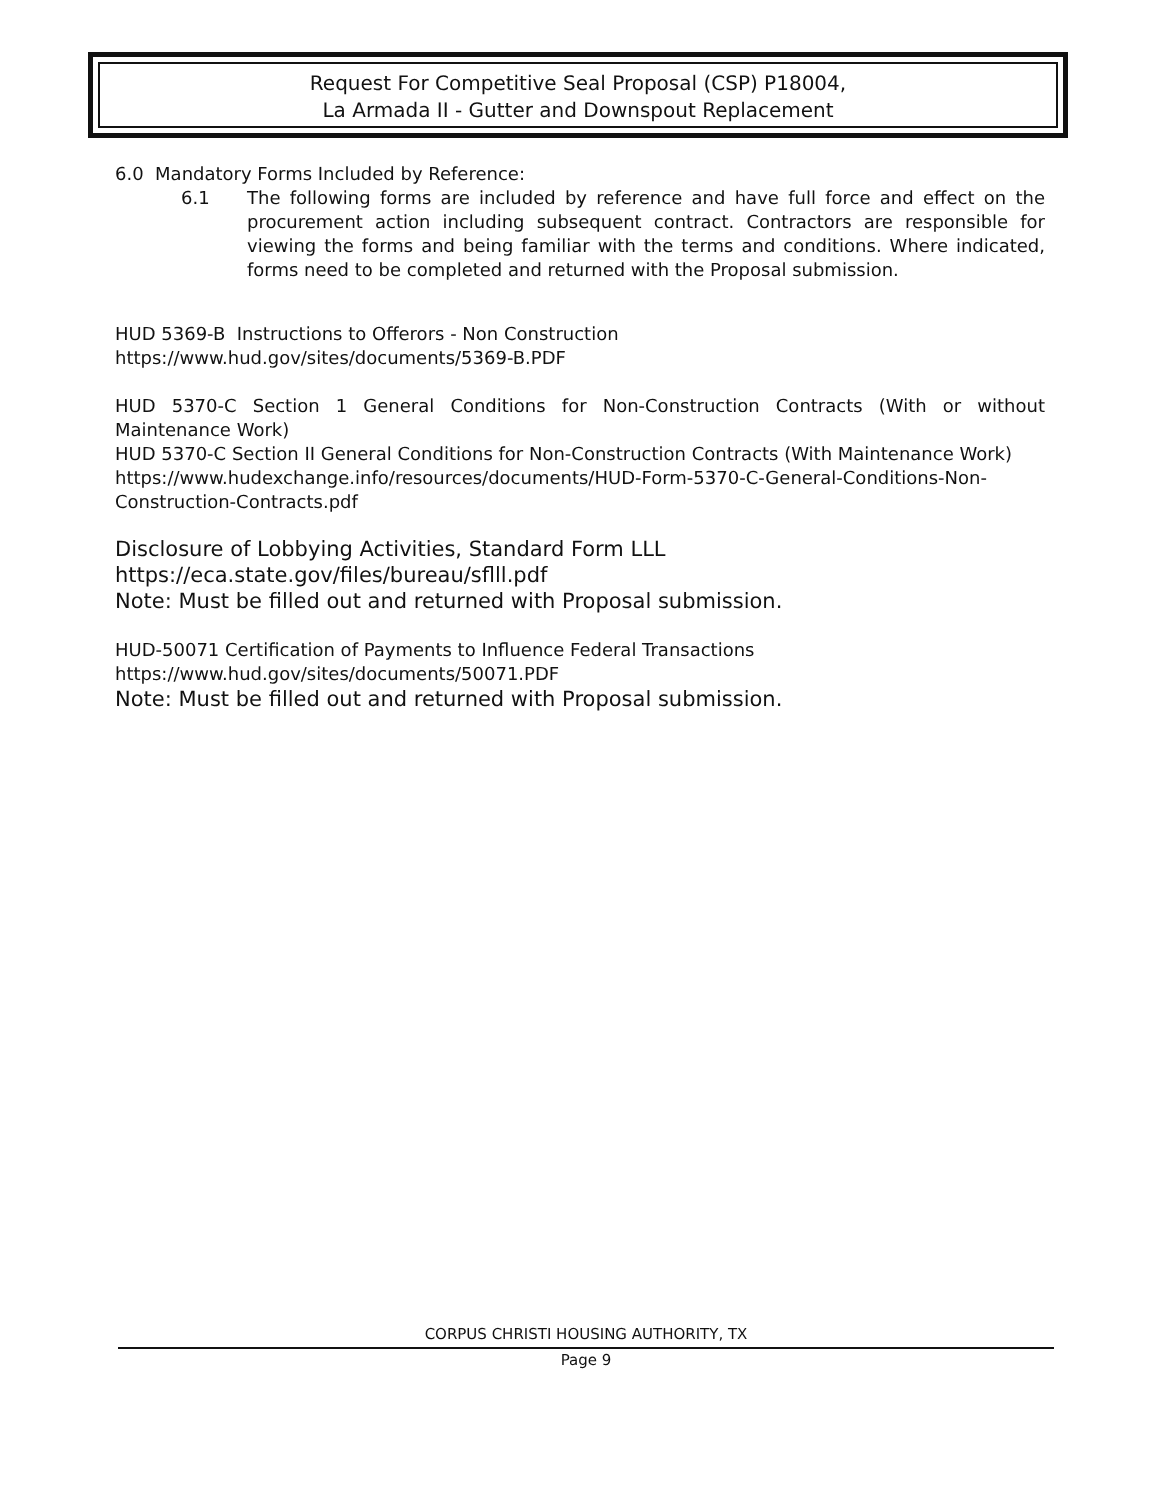Request For Competitive Seal Proposal (CSP) P18004,
La Armada II - Gutter and Downspout Replacement
6.0 Mandatory Forms Included by Reference:
6.1 The following forms are included by reference and have full force and effect on the procurement action including subsequent contract. Contractors are responsible for viewing the forms and being familiar with the terms and conditions. Where indicated, forms need to be completed and returned with the Proposal submission.
HUD 5369-B Instructions to Offerors - Non Construction
https://www.hud.gov/sites/documents/5369-B.PDF
HUD 5370-C Section 1 General Conditions for Non-Construction Contracts (With or without Maintenance Work)
HUD 5370-C Section II General Conditions for Non-Construction Contracts (With Maintenance Work)
https://www.hudexchange.info/resources/documents/HUD-Form-5370-C-General-Conditions-Non-Construction-Contracts.pdf
Disclosure of Lobbying Activities, Standard Form LLL
https://eca.state.gov/files/bureau/sflll.pdf
Note: Must be filled out and returned with Proposal submission.
HUD-50071 Certification of Payments to Influence Federal Transactions
https://www.hud.gov/sites/documents/50071.PDF
Note: Must be filled out and returned with Proposal submission.
CORPUS CHRISTI HOUSING AUTHORITY, TX
Page 9